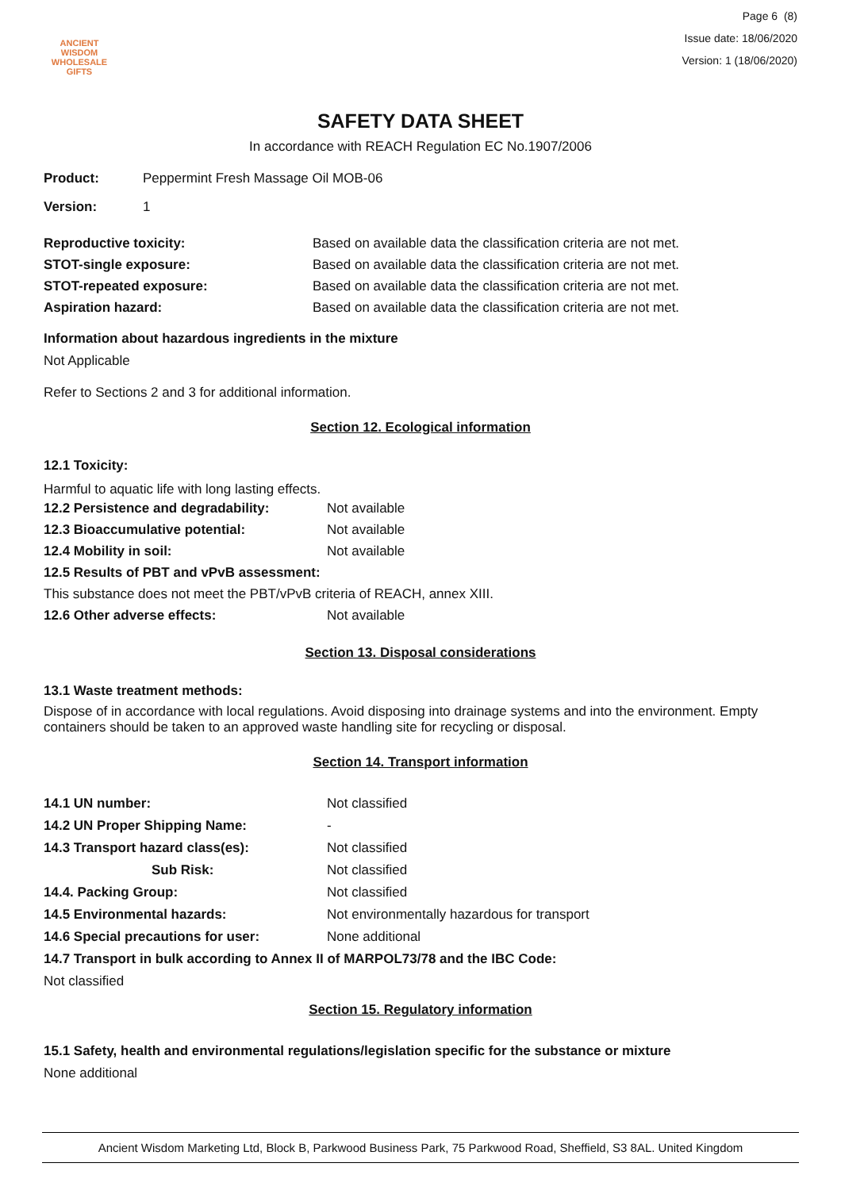ANCIENT WISDOM
WHOLESALE GIFTS
Page 6 (8)
Issue date: 18/06/2020
Version: 1 (18/06/2020)
SAFETY DATA SHEET
In accordance with REACH Regulation EC No.1907/2006
Product: Peppermint Fresh Massage Oil MOB-06
Version: 1
Reproductive toxicity: Based on available data the classification criteria are not met.
STOT-single exposure: Based on available data the classification criteria are not met.
STOT-repeated exposure: Based on available data the classification criteria are not met.
Aspiration hazard: Based on available data the classification criteria are not met.
Information about hazardous ingredients in the mixture
Not Applicable
Refer to Sections 2 and 3 for additional information.
Section 12. Ecological information
12.1 Toxicity:
Harmful to aquatic life with long lasting effects.
12.2 Persistence and degradability: Not available
12.3 Bioaccumulative potential: Not available
12.4 Mobility in soil: Not available
12.5 Results of PBT and vPvB assessment:
This substance does not meet the PBT/vPvB criteria of REACH, annex XIII.
12.6 Other adverse effects: Not available
Section 13. Disposal considerations
13.1 Waste treatment methods:
Dispose of in accordance with local regulations. Avoid disposing into drainage systems and into the environment. Empty containers should be taken to an approved waste handling site for recycling or disposal.
Section 14. Transport information
14.1 UN number: Not classified
14.2 UN Proper Shipping Name: -
14.3 Transport hazard class(es): Not classified
Sub Risk: Not classified
14.4. Packing Group: Not classified
14.5 Environmental hazards: Not environmentally hazardous for transport
14.6 Special precautions for user: None additional
14.7 Transport in bulk according to Annex II of MARPOL73/78 and the IBC Code:
Not classified
Section 15. Regulatory information
15.1 Safety, health and environmental regulations/legislation specific for the substance or mixture
None additional
Ancient Wisdom Marketing Ltd, Block B, Parkwood Business Park, 75 Parkwood Road, Sheffield, S3 8AL. United Kingdom